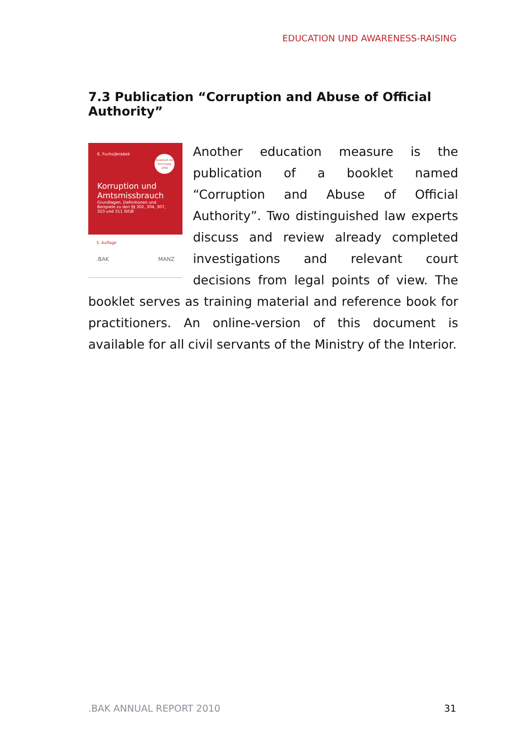EDUCATION UND AWARENESS-RAISING
7.3 Publication “Corruption and Abuse of Official Authority”
E. Fuchs/Jerabek
Topaktuell inkl Korrstradg 2009
Korruption und Amtsmissbrauch
Grundlagen, Definitionen und Beispiele zu den §§ 302, 304, 307, 310 und 311 StGB
3. Auflage
.BAK MANZ
Another education measure is the publication of a booklet named “Corruption and Abuse of Official Authority”. Two distinguished law experts discuss and review already completed investigations and relevant court decisions from legal points of view. The booklet serves as training material and reference book for practitioners. An online-version of this document is available for all civil servants of the Ministry of the Interior.
.BAK ANNUAL REPORT 2010 31